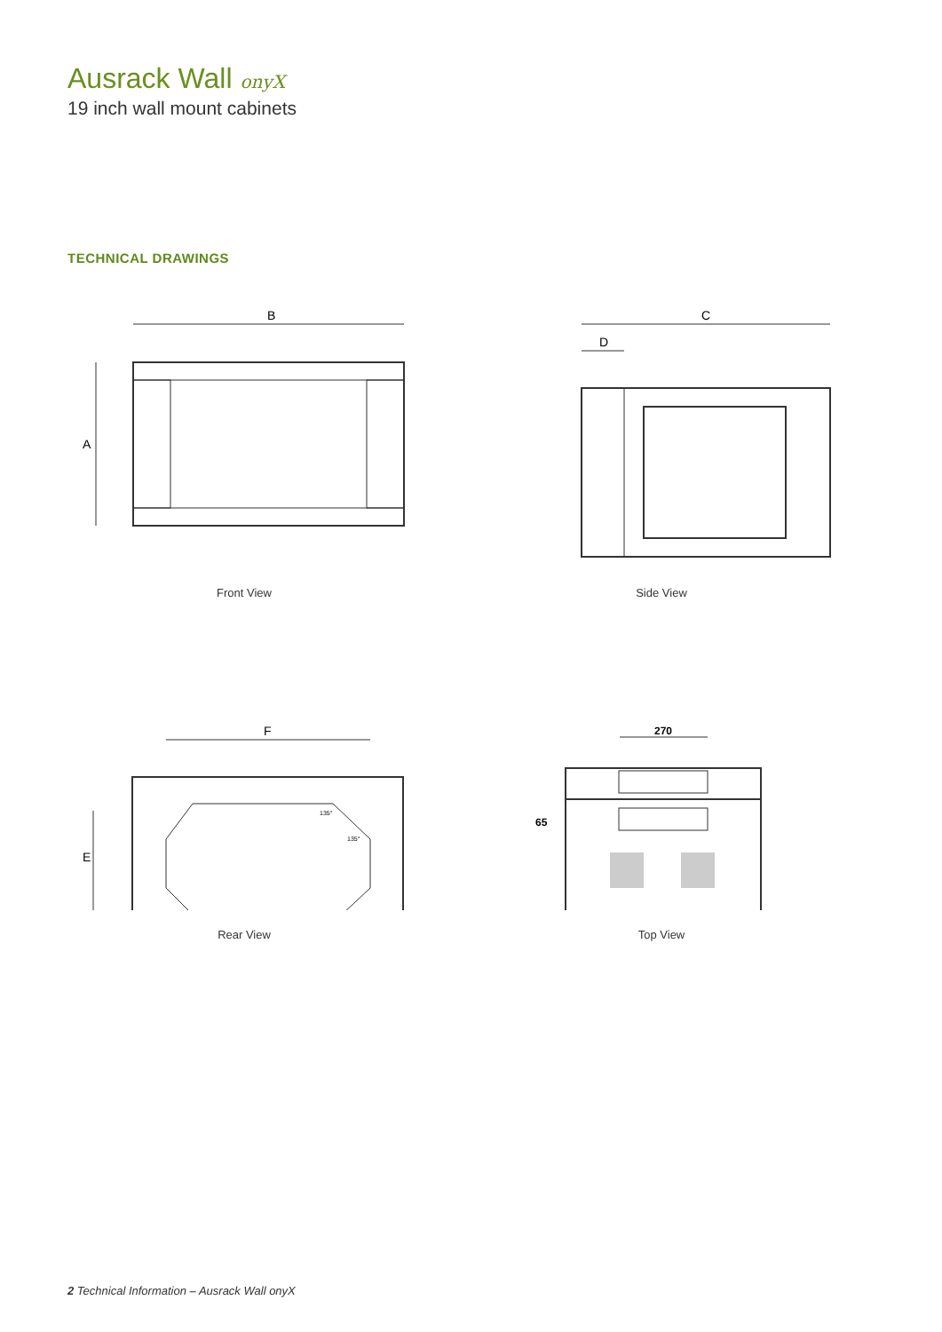Ausrack Wall onyX
19 inch wall mount cabinets
TECHNICAL DRAWINGS
B
A
Front View
C
D
Side View
F
E
135°
135°
Rear View
270
65
Top View
2 Technical Information – Ausrack Wall onyX